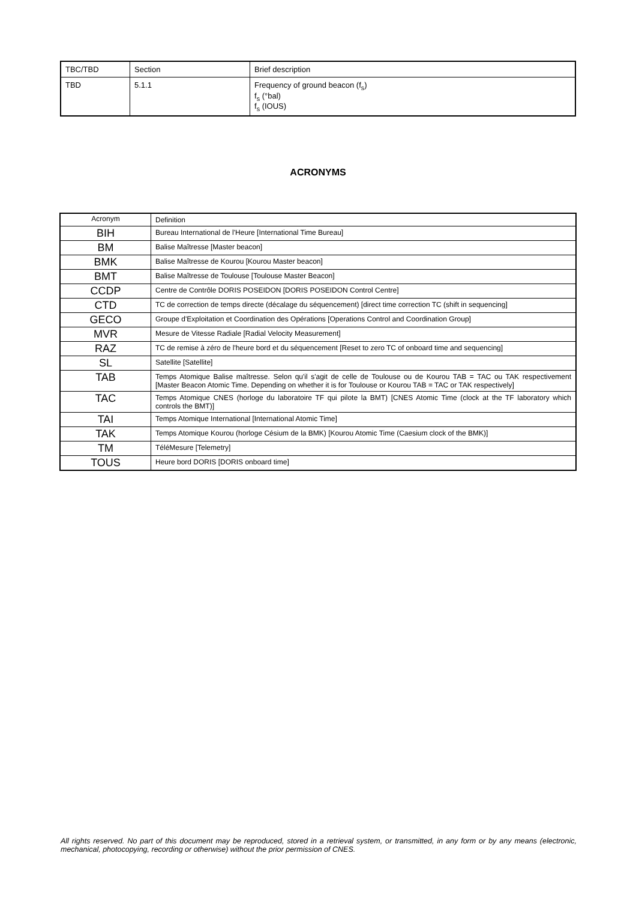| TBC/TBD | Section | Brief description |
| TBD | 5.1.1 | Frequency of ground beacon (f<sub>s</sub>) f<sub>s</sub> (°bal) f<sub>s</sub> (IOUS) |
ACRONYMS
| Acronym | Definition |
| BIH | Bureau International de l'Heure [International Time Bureau] |
| BM | Balise Maîtresse [Master beacon] |
| BMK | Balise Maîtresse de Kourou [Kourou Master beacon] |
| BMT | Balise Maîtresse de Toulouse [Toulouse Master Beacon] |
| CCDP | Centre de Contrôle DORIS POSEIDON [DORIS POSEIDON Control Centre] |
| CTD | TC de correction de temps directe (décalage du séquencement) [direct time correction TC (shift in sequencing] |
| GECO | Groupe d'Exploitation et Coordination des Opérations [Operations Control and Coordination Group] |
| MVR | Mesure de Vitesse Radiale [Radial Velocity Measurement] |
| RAZ | TC de remise à zéro de l'heure bord et du séquencement [Reset to zero TC of onboard time and sequencing] |
| SL | Satellite [Satellite] |
| TAB | Temps Atomique Balise maîtresse. Selon qu'il s'agit de celle de Toulouse ou de Kourou TAB = TAC ou TAK respectivement [Master Beacon Atomic Time. Depending on whether it is for Toulouse or Kourou TAB = TAC or TAK respectively] |
| TAC | Temps Atomique CNES (horloge du laboratoire TF qui pilote la BMT) [CNES Atomic Time (clock at the TF laboratory which controls the BMT)] |
| TAI | Temps Atomique International [International Atomic Time] |
| TAK | Temps Atomique Kourou (horloge Césium de la BMK) [Kourou Atomic Time (Caesium clock of the BMK)] |
| TM | TéléMesure [Telemetry] |
| TOUS | Heure bord DORIS [DORIS onboard time] |
All rights reserved. No part of this document may be reproduced, stored in a retrieval system, or transmitted, in any form or by any means (electronic, mechanical, photocopying, recording or otherwise) without the prior permission of CNES.